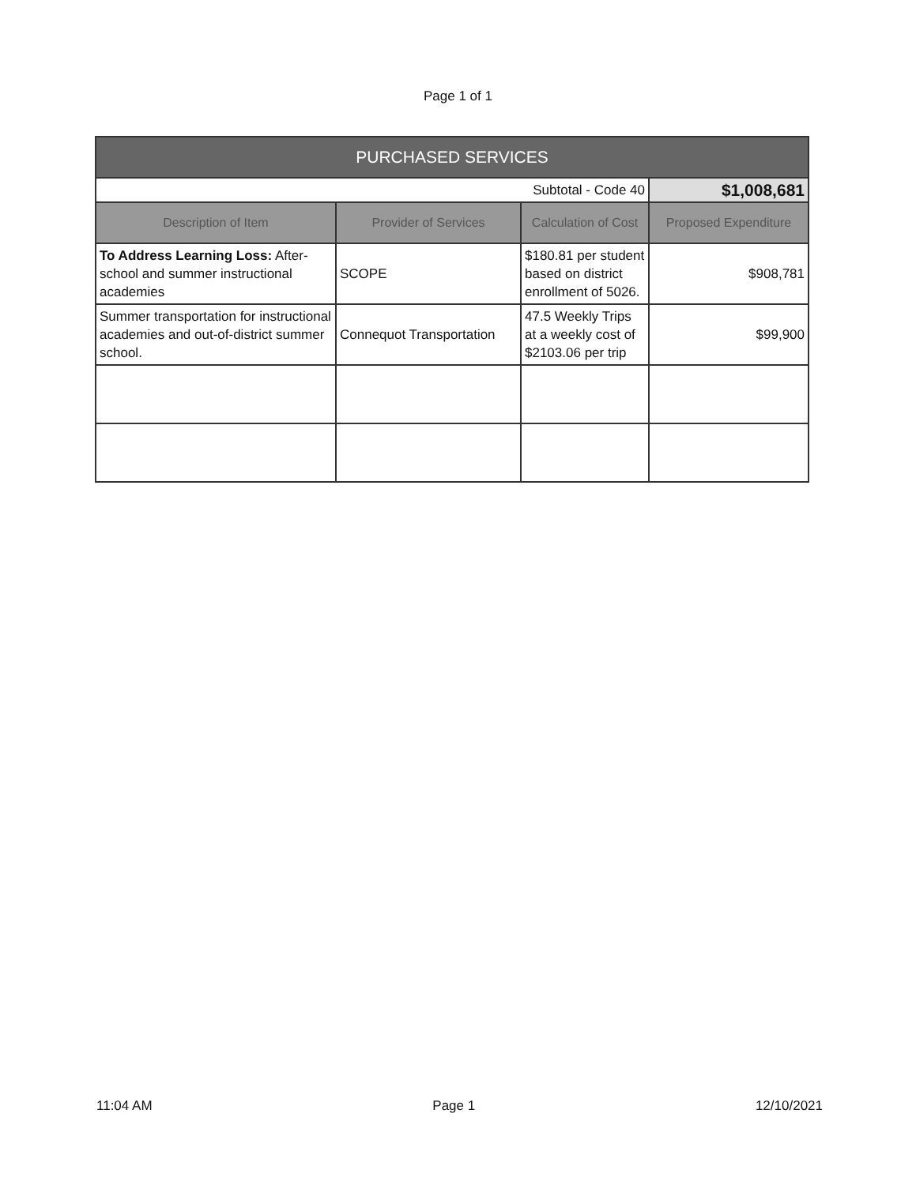Page 1 of 1
| PURCHASED SERVICES | | | |
| --- | --- | --- | --- |
| Subtotal - Code 40 | | | $1,008,681 |
| Description of Item | Provider of Services | Calculation of Cost | Proposed Expenditure |
| To Address Learning Loss: After-school and summer instructional academies | SCOPE | $180.81 per student based on district enrollment of 5026. | $908,781 |
| Summer transportation for instructional academies and out-of-district summer school. | Connequot Transportation | 47.5 Weekly Trips at a weekly cost of $2103.06 per trip | $99,900 |
11:04 AM Page 1 12/10/2021